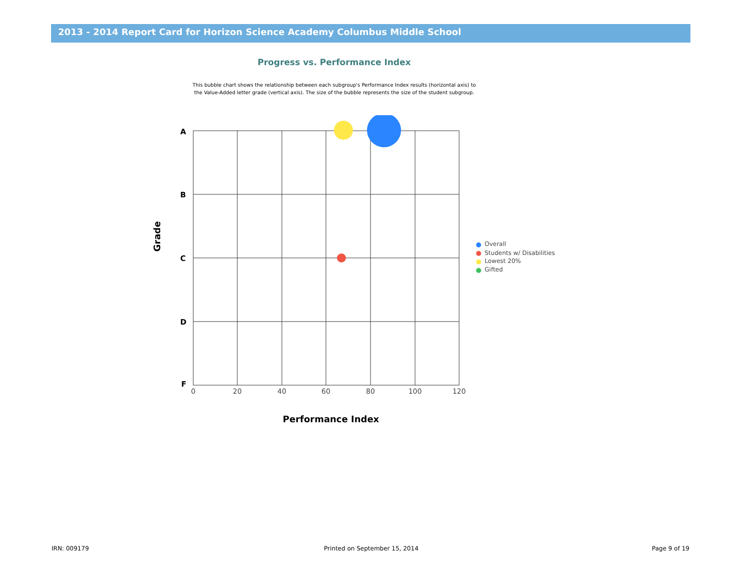2013 - 2014 Report Card for Horizon Science Academy Columbus Middle School
Progress vs. Performance Index
This bubble chart shows the relationship between each subgroup's Performance Index results (horizontal axis) to the Value-Added letter grade (vertical axis). The size of the bubble represents the size of the student subgroup.
A
B
C
D
F
0
20
40
60
80
100
120
Performance Index
Grade
Overall
Students w/ Disabilities
Lowest 20%
Gifted
IRN: 009179 Printed on September 15, 2014 Page 9 of 19